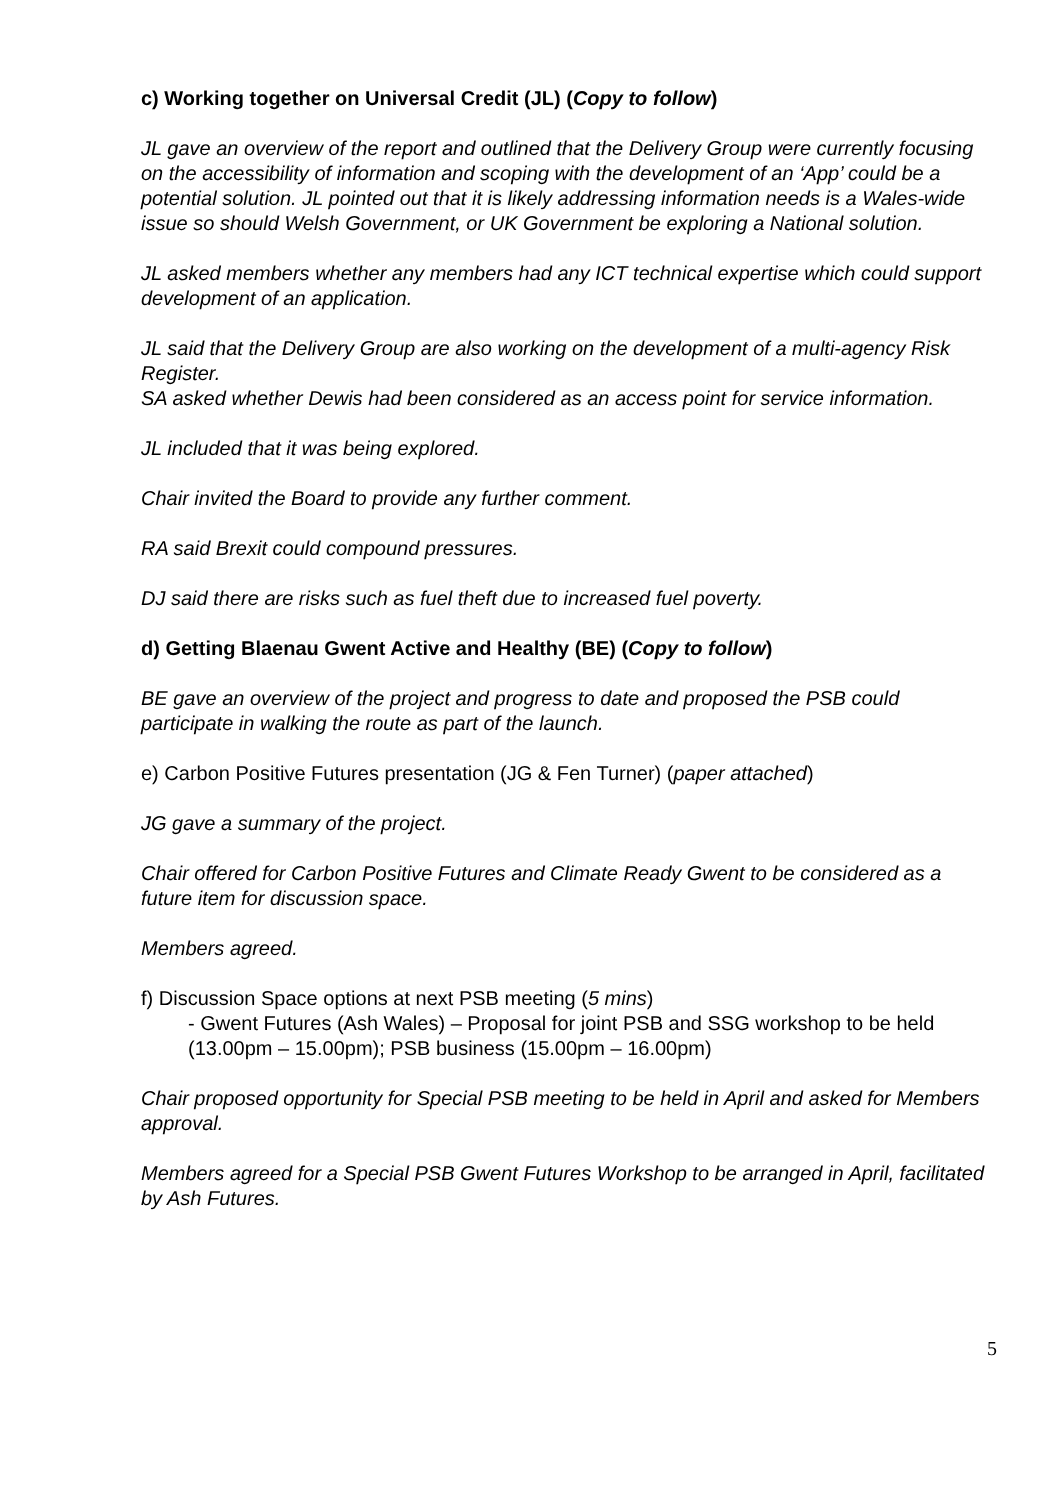c) Working together on Universal Credit (JL) (Copy to follow)
JL gave an overview of the report and outlined that the Delivery Group were currently focusing on the accessibility of information and scoping with the development of an ‘App’ could be a potential solution. JL pointed out that it is likely addressing information needs is a Wales-wide issue so should Welsh Government, or UK Government be exploring a National solution.
JL asked members whether any members had any ICT technical expertise which could support development of an application.
JL said that the Delivery Group are also working on the development of a multi-agency Risk Register.
SA asked whether Dewis had been considered as an access point for service information.
JL included that it was being explored.
Chair invited the Board to provide any further comment.
RA said Brexit could compound pressures.
DJ said there are risks such as fuel theft due to increased fuel poverty.
d) Getting Blaenau Gwent Active and Healthy (BE) (Copy to follow)
BE gave an overview of the project and progress to date and proposed the PSB could participate in walking the route as part of the launch.
e) Carbon Positive Futures presentation (JG & Fen Turner) (paper attached)
JG gave a summary of the project.
Chair offered for Carbon Positive Futures and Climate Ready Gwent to be considered as a future item for discussion space.
Members agreed.
f) Discussion Space options at next PSB meeting (5 mins)
- Gwent Futures (Ash Wales) – Proposal for joint PSB and SSG workshop to be held (13.00pm – 15.00pm); PSB business (15.00pm – 16.00pm)
Chair proposed opportunity for Special PSB meeting to be held in April and asked for Members approval.
Members agreed for a Special PSB Gwent Futures Workshop to be arranged in April, facilitated by Ash Futures.
5